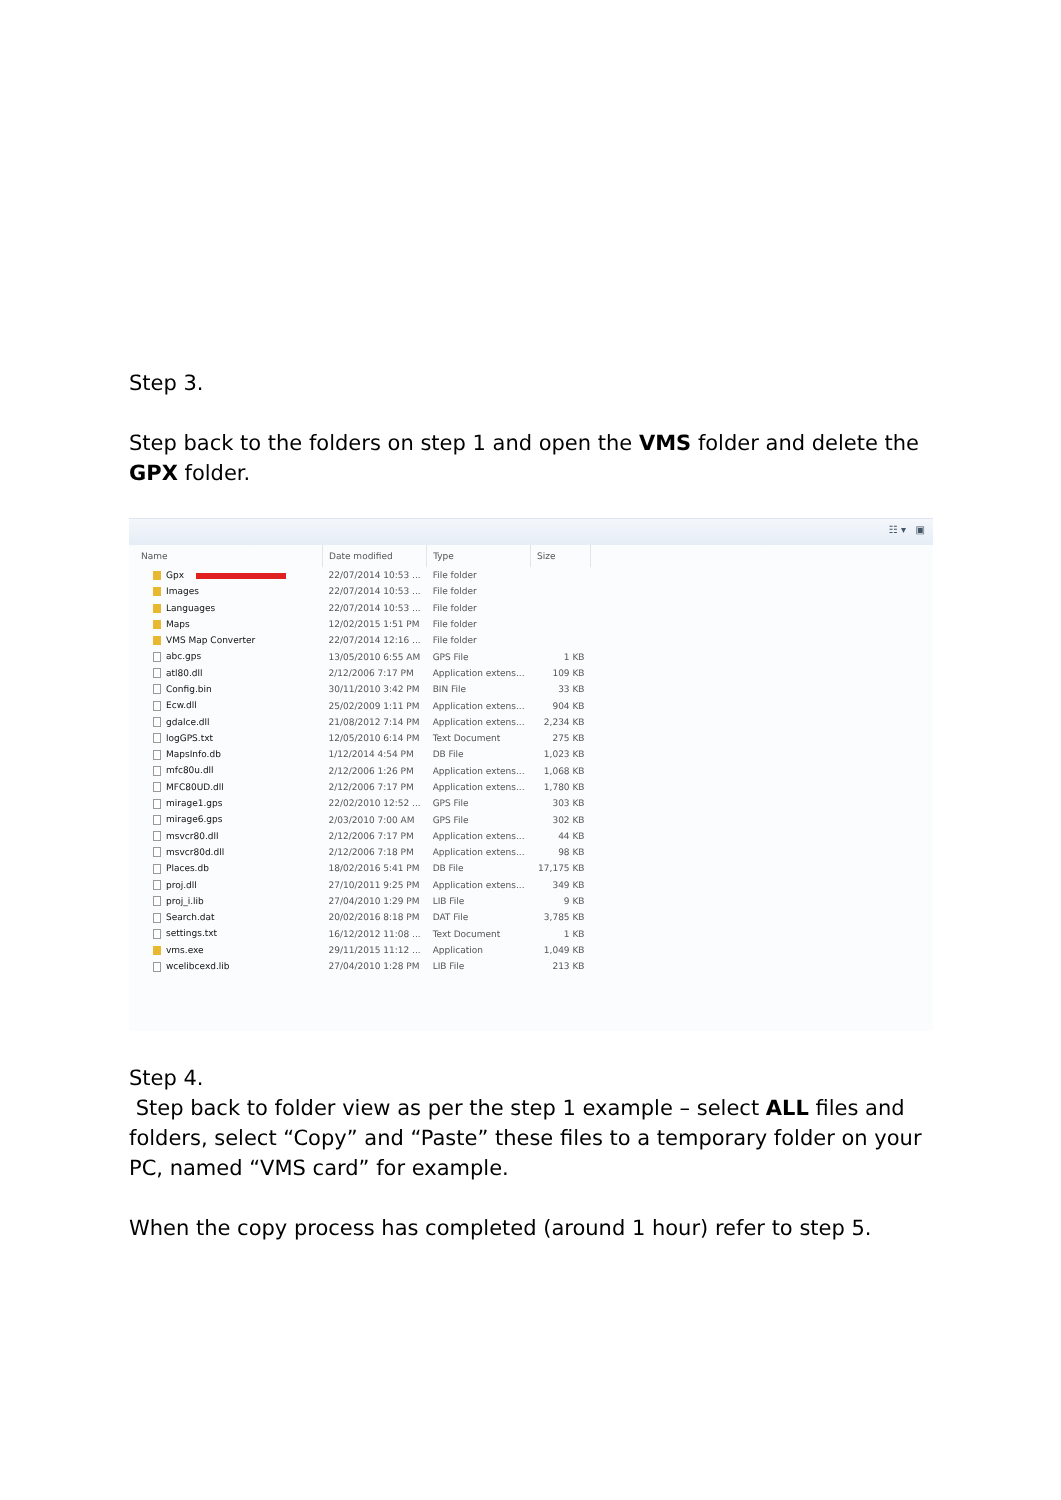Step 3.
Step back to the folders on step 1 and open the VMS folder and delete the GPX folder.
☷ ▾ ▣
| Name | Date modified | Type | Size |
| --- | --- | --- | --- |
| Gpx | 22/07/2014 10:53 ... | File folder | |
| Images | 22/07/2014 10:53 ... | File folder | |
| Languages | 22/07/2014 10:53 ... | File folder | |
| Maps | 12/02/2015 1:51 PM | File folder | |
| VMS Map Converter | 22/07/2014 12:16 ... | File folder | |
| abc.gps | 13/05/2010 6:55 AM | GPS File | 1 KB |
| atl80.dll | 2/12/2006 7:17 PM | Application extens... | 109 KB |
| Config.bin | 30/11/2010 3:42 PM | BIN File | 33 KB |
| Ecw.dll | 25/02/2009 1:11 PM | Application extens... | 904 KB |
| gdalce.dll | 21/08/2012 7:14 PM | Application extens... | 2,234 KB |
| logGPS.txt | 12/05/2010 6:14 PM | Text Document | 275 KB |
| MapsInfo.db | 1/12/2014 4:54 PM | DB File | 1,023 KB |
| mfc80u.dll | 2/12/2006 1:26 PM | Application extens... | 1,068 KB |
| MFC80UD.dll | 2/12/2006 7:17 PM | Application extens... | 1,780 KB |
| mirage1.gps | 22/02/2010 12:52 ... | GPS File | 303 KB |
| mirage6.gps | 2/03/2010 7:00 AM | GPS File | 302 KB |
| msvcr80.dll | 2/12/2006 7:17 PM | Application extens... | 44 KB |
| msvcr80d.dll | 2/12/2006 7:18 PM | Application extens... | 98 KB |
| Places.db | 18/02/2016 5:41 PM | DB File | 17,175 KB |
| proj.dll | 27/10/2011 9:25 PM | Application extens... | 349 KB |
| proj_i.lib | 27/04/2010 1:29 PM | LIB File | 9 KB |
| Search.dat | 20/02/2016 8:18 PM | DAT File | 3,785 KB |
| settings.txt | 16/12/2012 11:08 ... | Text Document | 1 KB |
| vms.exe | 29/11/2015 11:12 ... | Application | 1,049 KB |
| wcelibcexd.lib | 27/04/2010 1:28 PM | LIB File | 213 KB |
Step 4.
Step back to folder view as per the step 1 example – select ALL files and folders, select “Copy” and “Paste” these files to a temporary folder on your PC, named “VMS card” for example.
When the copy process has completed (around 1 hour) refer to step 5.